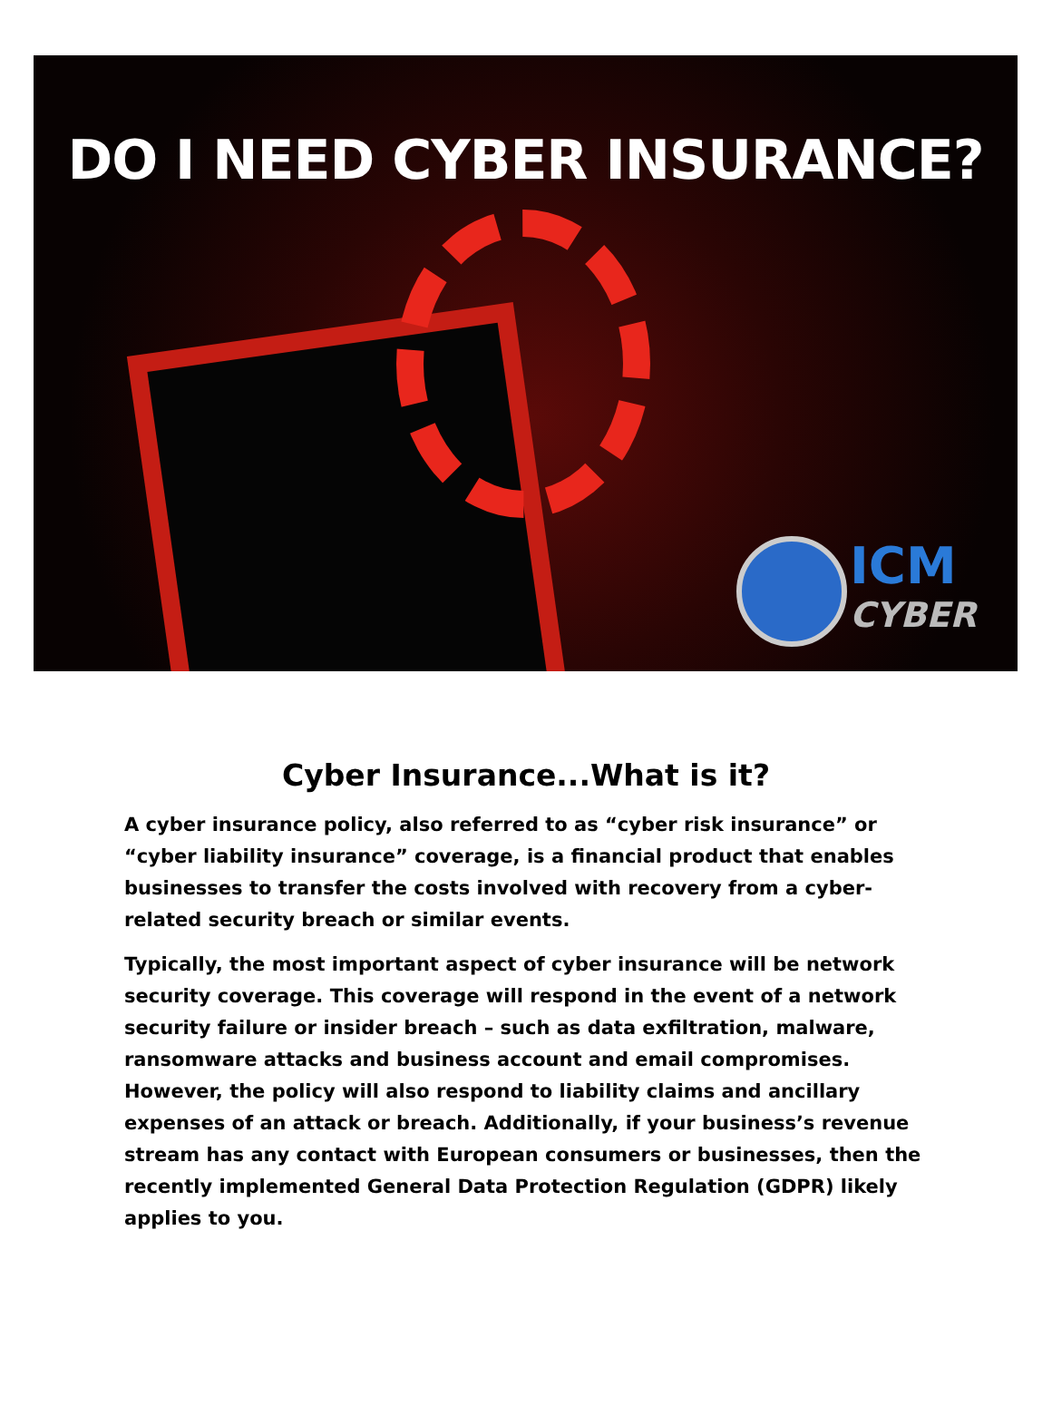DO I NEED CYBER INSURANCE?
ICM
CYBER
Cyber Insurance...What is it?
A cyber insurance policy, also referred to as “cyber risk insurance” or “cyber liability insurance” coverage, is a financial product that enables businesses to transfer the costs involved with recovery from a cyber-related security breach or similar events.
Typically, the most important aspect of cyber insurance will be network security coverage. This coverage will respond in the event of a network security failure or insider breach – such as data exfiltration, malware, ransomware attacks and business account and email compromises. However, the policy will also respond to liability claims and ancillary expenses of an attack or breach. Additionally, if your business’s revenue stream has any contact with European consumers or businesses, then the recently implemented General Data Protection Regulation (GDPR) likely applies to you.